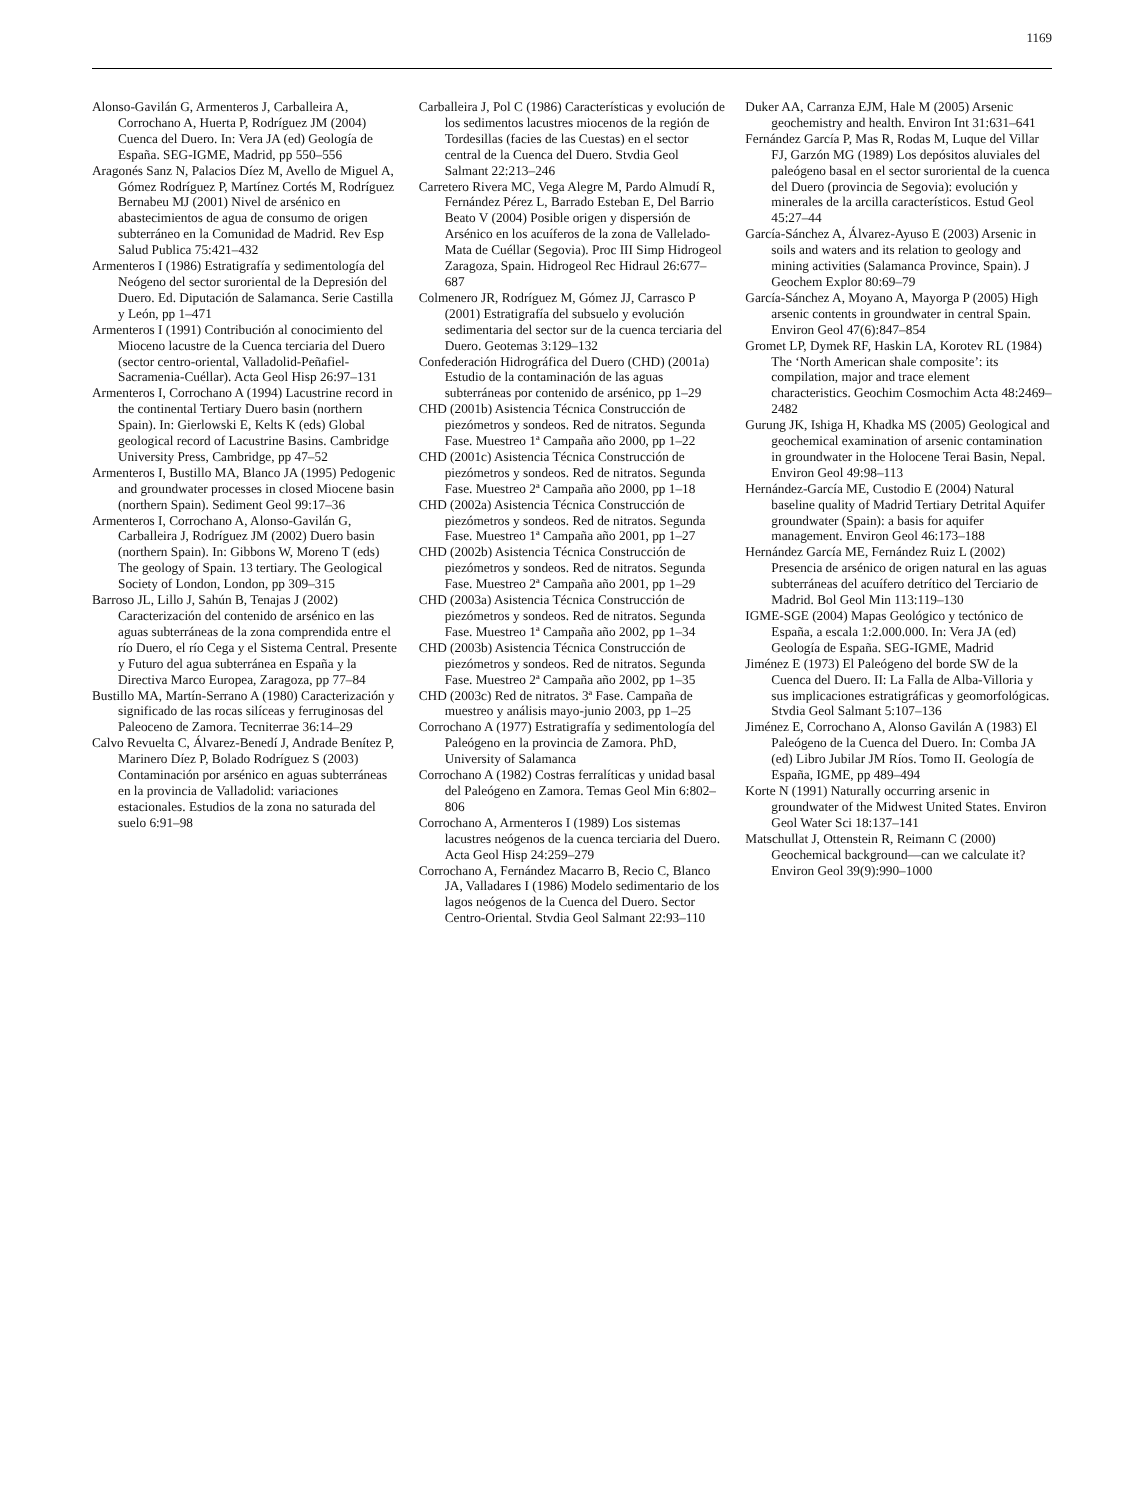1169
Alonso-Gavilán G, Armenteros J, Carballeira A, Corrochano A, Huerta P, Rodríguez JM (2004) Cuenca del Duero. In: Vera JA (ed) Geología de España. SEG-IGME, Madrid, pp 550–556
Aragonés Sanz N, Palacios Díez M, Avello de Miguel A, Gómez Rodríguez P, Martínez Cortés M, Rodríguez Bernabeu MJ (2001) Nivel de arsénico en abastecimientos de agua de consumo de origen subterráneo en la Comunidad de Madrid. Rev Esp Salud Publica 75:421–432
Armenteros I (1986) Estratigrafía y sedimentología del Neógeno del sector suroriental de la Depresión del Duero. Ed. Diputación de Salamanca. Serie Castilla y León, pp 1–471
Armenteros I (1991) Contribución al conocimiento del Mioceno lacustre de la Cuenca terciaria del Duero (sector centro-oriental, Valladolid-Peñafiel-Sacramenia-Cuéllar). Acta Geol Hisp 26:97–131
Armenteros I, Corrochano A (1994) Lacustrine record in the continental Tertiary Duero basin (northern Spain). In: Gierlowski E, Kelts K (eds) Global geological record of Lacustrine Basins. Cambridge University Press, Cambridge, pp 47–52
Armenteros I, Bustillo MA, Blanco JA (1995) Pedogenic and groundwater processes in closed Miocene basin (northern Spain). Sediment Geol 99:17–36
Armenteros I, Corrochano A, Alonso-Gavilán G, Carballeira J, Rodríguez JM (2002) Duero basin (northern Spain). In: Gibbons W, Moreno T (eds) The geology of Spain. 13 tertiary. The Geological Society of London, London, pp 309–315
Barroso JL, Lillo J, Sahún B, Tenajas J (2002) Caracterización del contenido de arsénico en las aguas subterráneas de la zona comprendida entre el río Duero, el río Cega y el Sistema Central. Presente y Futuro del agua subterránea en España y la Directiva Marco Europea, Zaragoza, pp 77–84
Bustillo MA, Martín-Serrano A (1980) Caracterización y significado de las rocas silíceas y ferruginosas del Paleoceno de Zamora. Tecniterrae 36:14–29
Calvo Revuelta C, Álvarez-Benedí J, Andrade Benítez P, Marinero Díez P, Bolado Rodríguez S (2003) Contaminación por arsénico en aguas subterráneas en la provincia de Valladolid: variaciones estacionales. Estudios de la zona no saturada del suelo 6:91–98
Carballeira J, Pol C (1986) Características y evolución de los sedimentos lacustres miocenos de la región de Tordesillas (facies de las Cuestas) en el sector central de la Cuenca del Duero. Stvdia Geol Salmant 22:213–246
Carretero Rivera MC, Vega Alegre M, Pardo Almudí R, Fernández Pérez L, Barrado Esteban E, Del Barrio Beato V (2004) Posible origen y dispersión de Arsénico en los acuíferos de la zona de Vallelado-Mata de Cuéllar (Segovia). Proc III Simp Hidrogeol Zaragoza, Spain. Hidrogeol Rec Hidraul 26:677–687
Colmenero JR, Rodríguez M, Gómez JJ, Carrasco P (2001) Estratigrafía del subsuelo y evolución sedimentaria del sector sur de la cuenca terciaria del Duero. Geotemas 3:129–132
Confederación Hidrográfica del Duero (CHD) (2001a) Estudio de la contaminación de las aguas subterráneas por contenido de arsénico, pp 1–29
CHD (2001b) Asistencia Técnica Construcción de piezómetros y sondeos. Red de nitratos. Segunda Fase. Muestreo 1ª Campaña año 2000, pp 1–22
CHD (2001c) Asistencia Técnica Construcción de piezómetros y sondeos. Red de nitratos. Segunda Fase. Muestreo 2ª Campaña año 2000, pp 1–18
CHD (2002a) Asistencia Técnica Construcción de piezómetros y sondeos. Red de nitratos. Segunda Fase. Muestreo 1ª Campaña año 2001, pp 1–27
CHD (2002b) Asistencia Técnica Construcción de piezómetros y sondeos. Red de nitratos. Segunda Fase. Muestreo 2ª Campaña año 2001, pp 1–29
CHD (2003a) Asistencia Técnica Construcción de piezómetros y sondeos. Red de nitratos. Segunda Fase. Muestreo 1ª Campaña año 2002, pp 1–34
CHD (2003b) Asistencia Técnica Construcción de piezómetros y sondeos. Red de nitratos. Segunda Fase. Muestreo 2ª Campaña año 2002, pp 1–35
CHD (2003c) Red de nitratos. 3ª Fase. Campaña de muestreo y análisis mayo-junio 2003, pp 1–25
Corrochano A (1977) Estratigrafía y sedimentología del Paleógeno en la provincia de Zamora. PhD, University of Salamanca
Corrochano A (1982) Costras ferralíticas y unidad basal del Paleógeno en Zamora. Temas Geol Min 6:802–806
Corrochano A, Armenteros I (1989) Los sistemas lacustres neógenos de la cuenca terciaria del Duero. Acta Geol Hisp 24:259–279
Corrochano A, Fernández Macarro B, Recio C, Blanco JA, Valladares I (1986) Modelo sedimentario de los lagos neógenos de la Cuenca del Duero. Sector Centro-Oriental. Stvdia Geol Salmant 22:93–110
Duker AA, Carranza EJM, Hale M (2005) Arsenic geochemistry and health. Environ Int 31:631–641
Fernández García P, Mas R, Rodas M, Luque del Villar FJ, Garzón MG (1989) Los depósitos aluviales del paleógeno basal en el sector suroriental de la cuenca del Duero (provincia de Segovia): evolución y minerales de la arcilla característicos. Estud Geol 45:27–44
García-Sánchez A, Álvarez-Ayuso E (2003) Arsenic in soils and waters and its relation to geology and mining activities (Salamanca Province, Spain). J Geochem Explor 80:69–79
García-Sánchez A, Moyano A, Mayorga P (2005) High arsenic contents in groundwater in central Spain. Environ Geol 47(6):847–854
Gromet LP, Dymek RF, Haskin LA, Korotev RL (1984) The ‘North American shale composite’: its compilation, major and trace element characteristics. Geochim Cosmochim Acta 48:2469–2482
Gurung JK, Ishiga H, Khadka MS (2005) Geological and geochemical examination of arsenic contamination in groundwater in the Holocene Terai Basin, Nepal. Environ Geol 49:98–113
Hernández-García ME, Custodio E (2004) Natural baseline quality of Madrid Tertiary Detrital Aquifer groundwater (Spain): a basis for aquifer management. Environ Geol 46:173–188
Hernández García ME, Fernández Ruiz L (2002) Presencia de arsénico de origen natural en las aguas subterráneas del acuífero detrítico del Terciario de Madrid. Bol Geol Min 113:119–130
IGME-SGE (2004) Mapas Geológico y tectónico de España, a escala 1:2.000.000. In: Vera JA (ed) Geología de España. SEG-IGME, Madrid
Jiménez E (1973) El Paleógeno del borde SW de la Cuenca del Duero. II: La Falla de Alba-Villoria y sus implicaciones estratigráficas y geomorfológicas. Stvdia Geol Salmant 5:107–136
Jiménez E, Corrochano A, Alonso Gavilán A (1983) El Paleógeno de la Cuenca del Duero. In: Comba JA (ed) Libro Jubilar JM Ríos. Tomo II. Geología de España, IGME, pp 489–494
Korte N (1991) Naturally occurring arsenic in groundwater of the Midwest United States. Environ Geol Water Sci 18:137–141
Matschullat J, Ottenstein R, Reimann C (2000) Geochemical background—can we calculate it? Environ Geol 39(9):990–1000